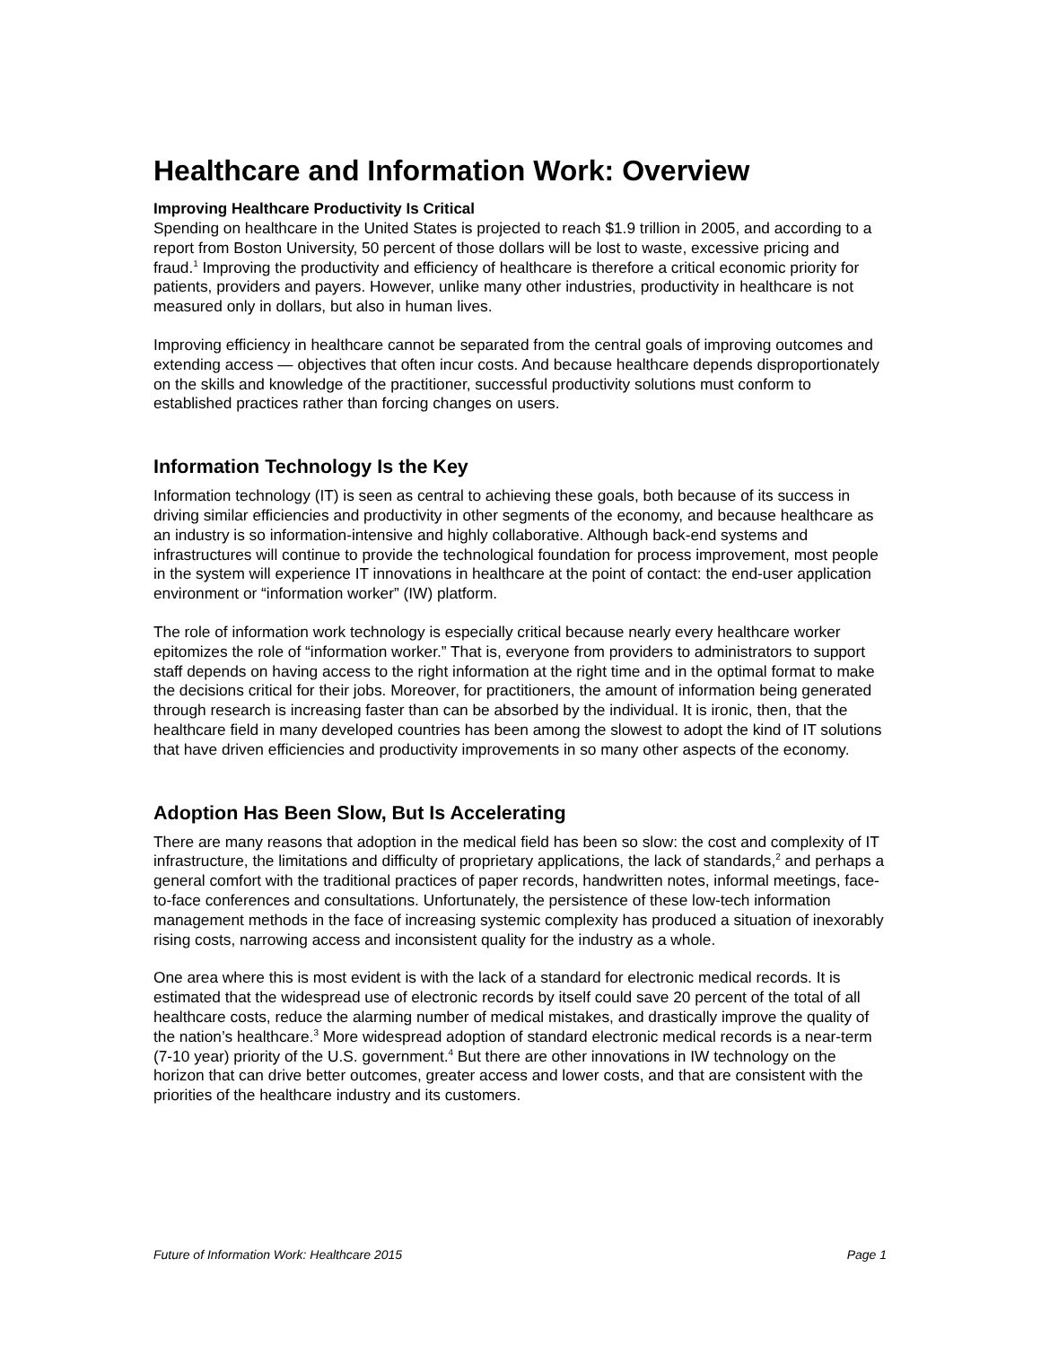Healthcare and Information Work: Overview
Improving Healthcare Productivity Is Critical
Spending on healthcare in the United States is projected to reach $1.9 trillion in 2005, and according to a report from Boston University, 50 percent of those dollars will be lost to waste, excessive pricing and fraud.<sup>1</sup> Improving the productivity and efficiency of healthcare is therefore a critical economic priority for patients, providers and payers. However, unlike many other industries, productivity in healthcare is not measured only in dollars, but also in human lives.
Improving efficiency in healthcare cannot be separated from the central goals of improving outcomes and extending access — objectives that often incur costs. And because healthcare depends disproportionately on the skills and knowledge of the practitioner, successful productivity solutions must conform to established practices rather than forcing changes on users.
Information Technology Is the Key
Information technology (IT) is seen as central to achieving these goals, both because of its success in driving similar efficiencies and productivity in other segments of the economy, and because healthcare as an industry is so information-intensive and highly collaborative. Although back-end systems and infrastructures will continue to provide the technological foundation for process improvement, most people in the system will experience IT innovations in healthcare at the point of contact: the end-user application environment or “information worker” (IW) platform.
The role of information work technology is especially critical because nearly every healthcare worker epitomizes the role of “information worker.” That is, everyone from providers to administrators to support staff depends on having access to the right information at the right time and in the optimal format to make the decisions critical for their jobs. Moreover, for practitioners, the amount of information being generated through research is increasing faster than can be absorbed by the individual. It is ironic, then, that the healthcare field in many developed countries has been among the slowest to adopt the kind of IT solutions that have driven efficiencies and productivity improvements in so many other aspects of the economy.
Adoption Has Been Slow, But Is Accelerating
There are many reasons that adoption in the medical field has been so slow: the cost and complexity of IT infrastructure, the limitations and difficulty of proprietary applications, the lack of standards,<sup>2</sup> and perhaps a general comfort with the traditional practices of paper records, handwritten notes, informal meetings, face-to-face conferences and consultations. Unfortunately, the persistence of these low-tech information management methods in the face of increasing systemic complexity has produced a situation of inexorably rising costs, narrowing access and inconsistent quality for the industry as a whole.
One area where this is most evident is with the lack of a standard for electronic medical records. It is estimated that the widespread use of electronic records by itself could save 20 percent of the total of all healthcare costs, reduce the alarming number of medical mistakes, and drastically improve the quality of the nation’s healthcare.<sup>3</sup> More widespread adoption of standard electronic medical records is a near-term (7-10 year) priority of the U.S. government.<sup>4</sup> But there are other innovations in IW technology on the horizon that can drive better outcomes, greater access and lower costs, and that are consistent with the priorities of the healthcare industry and its customers.
Future of Information Work: Healthcare 2015 Page 1